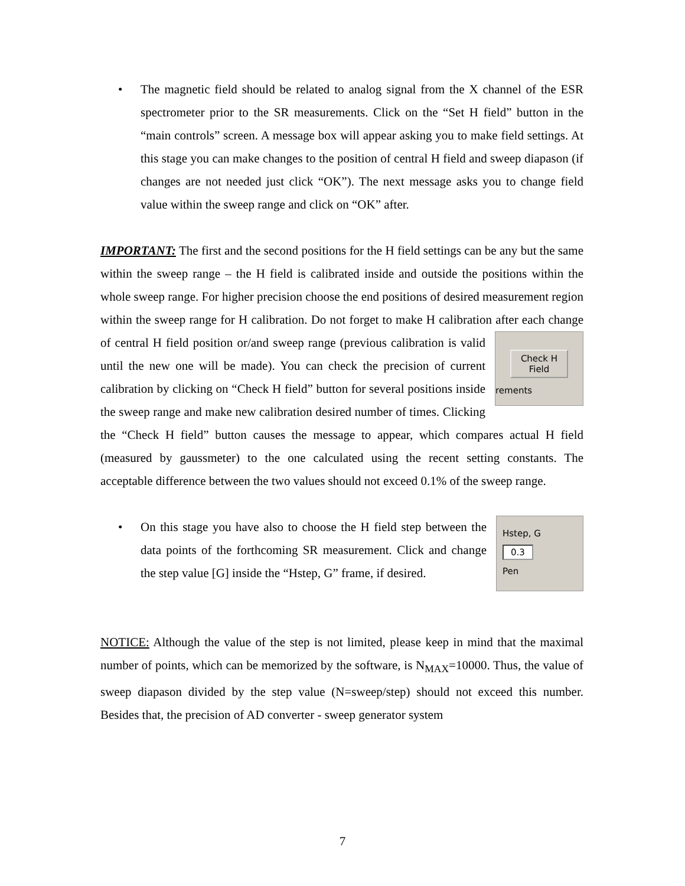• The magnetic field should be related to analog signal from the X channel of the ESR spectrometer prior to the SR measurements. Click on the “Set H field” button in the “main controls” screen. A message box will appear asking you to make field settings. At this stage you can make changes to the position of central H field and sweep diapason (if changes are not needed just click “OK”). The next message asks you to change field value within the sweep range and click on “OK” after.
IMPORTANT: The first and the second positions for the H field settings can be any but the same within the sweep range – the H field is calibrated inside and outside the positions within the whole sweep range. For higher precision choose the end positions of desired measurement region within the sweep range for H calibration. Do not forget to make H calibration after each change of central H field position or/and sweep range Check H
Field
rements (previous calibration is valid until the new one will be made). You can check the precision of current calibration by clicking on “Check H field” button for several positions inside the sweep range and make new calibration desired number of times. Clicking the “Check H field” button causes the message to appear, which compares actual H field (measured by gaussmeter) to the one calculated using the recent setting constants. The acceptable difference between the two values should not exceed 0.1% of the sweep range.
Hstep, G
0.3
Pen
• On this stage you have also to choose the H field step between the data points of the forthcoming SR measurement. Click and change the step value [G] inside the “Hstep, G” frame, if desired.
NOTICE: Although the value of the step is not limited, please keep in mind that the maximal number of points, which can be memorized by the software, is N<sub>MAX</sub>=10000. Thus, the value of sweep diapason divided by the step value (N=sweep/step) should not exceed this number. Besides that, the precision of AD converter - sweep generator system
7